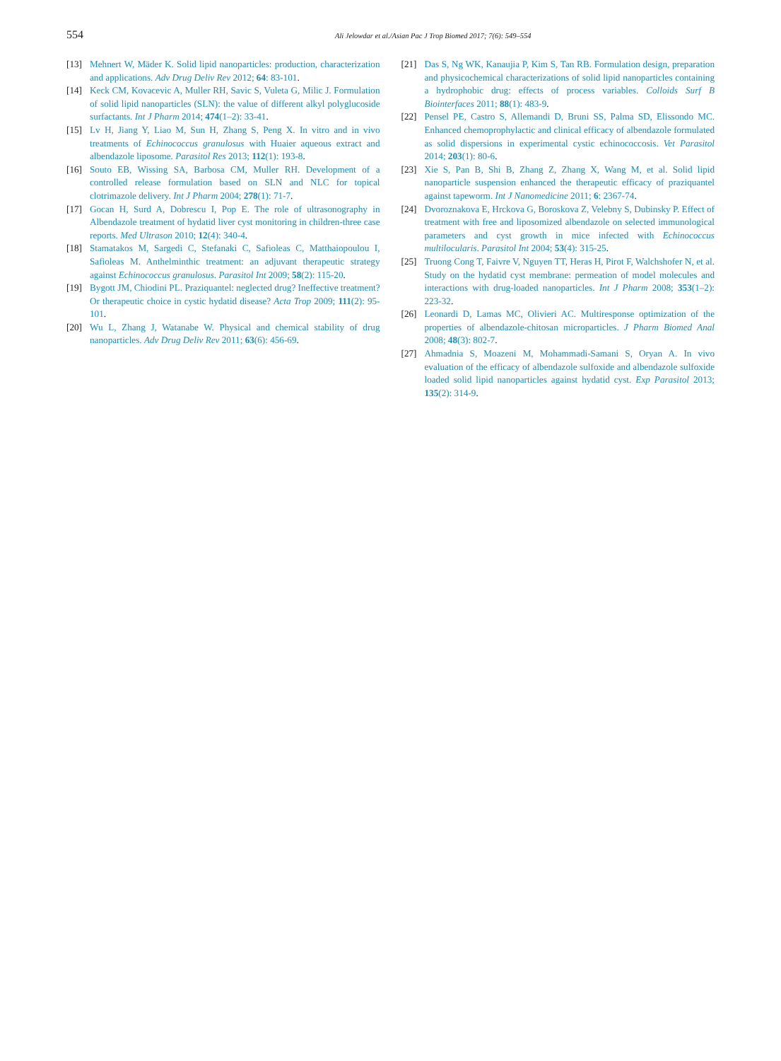554 Ali Jelowdar et al./Asian Pac J Trop Biomed 2017; 7(6): 549–554
[13] Mehnert W, Mäder K. Solid lipid nanoparticles: production, characterization and applications. Adv Drug Deliv Rev 2012; 64: 83-101.
[14] Keck CM, Kovacevic A, Muller RH, Savic S, Vuleta G, Milic J. Formulation of solid lipid nanoparticles (SLN): the value of different alkyl polyglucoside surfactants. Int J Pharm 2014; 474(1–2): 33-41.
[15] Lv H, Jiang Y, Liao M, Sun H, Zhang S, Peng X. In vitro and in vivo treatments of Echinococcus granulosus with Huaier aqueous extract and albendazole liposome. Parasitol Res 2013; 112(1): 193-8.
[16] Souto EB, Wissing SA, Barbosa CM, Muller RH. Development of a controlled release formulation based on SLN and NLC for topical clotrimazole delivery. Int J Pharm 2004; 278(1): 71-7.
[17] Gocan H, Surd A, Dobrescu I, Pop E. The role of ultrasonography in Albendazole treatment of hydatid liver cyst monitoring in children-three case reports. Med Ultrason 2010; 12(4): 340-4.
[18] Stamatakos M, Sargedi C, Stefanaki C, Safioleas C, Matthaiopoulou I, Safioleas M. Anthelminthic treatment: an adjuvant therapeutic strategy against Echinococcus granulosus. Parasitol Int 2009; 58(2): 115-20.
[19] Bygott JM, Chiodini PL. Praziquantel: neglected drug? Ineffective treatment? Or therapeutic choice in cystic hydatid disease? Acta Trop 2009; 111(2): 95-101.
[20] Wu L, Zhang J, Watanabe W. Physical and chemical stability of drug nanoparticles. Adv Drug Deliv Rev 2011; 63(6): 456-69.
[21] Das S, Ng WK, Kanaujia P, Kim S, Tan RB. Formulation design, preparation and physicochemical characterizations of solid lipid nanoparticles containing a hydrophobic drug: effects of process variables. Colloids Surf B Biointerfaces 2011; 88(1): 483-9.
[22] Pensel PE, Castro S, Allemandi D, Bruni SS, Palma SD, Elissondo MC. Enhanced chemoprophylactic and clinical efficacy of albendazole formulated as solid dispersions in experimental cystic echinococcosis. Vet Parasitol 2014; 203(1): 80-6.
[23] Xie S, Pan B, Shi B, Zhang Z, Zhang X, Wang M, et al. Solid lipid nanoparticle suspension enhanced the therapeutic efficacy of praziquantel against tapeworm. Int J Nanomedicine 2011; 6: 2367-74.
[24] Dvoroznakova E, Hrckova G, Boroskova Z, Velebny S, Dubinsky P. Effect of treatment with free and liposomized albendazole on selected immunological parameters and cyst growth in mice infected with Echinococcus multilocularis. Parasitol Int 2004; 53(4): 315-25.
[25] Truong Cong T, Faivre V, Nguyen TT, Heras H, Pirot F, Walchshofer N, et al. Study on the hydatid cyst membrane: permeation of model molecules and interactions with drug-loaded nanoparticles. Int J Pharm 2008; 353(1–2): 223-32.
[26] Leonardi D, Lamas MC, Olivieri AC. Multiresponse optimization of the properties of albendazole-chitosan microparticles. J Pharm Biomed Anal 2008; 48(3): 802-7.
[27] Ahmadnia S, Moazeni M, Mohammadi-Samani S, Oryan A. In vivo evaluation of the efficacy of albendazole sulfoxide and albendazole sulfoxide loaded solid lipid nanoparticles against hydatid cyst. Exp Parasitol 2013; 135(2): 314-9.